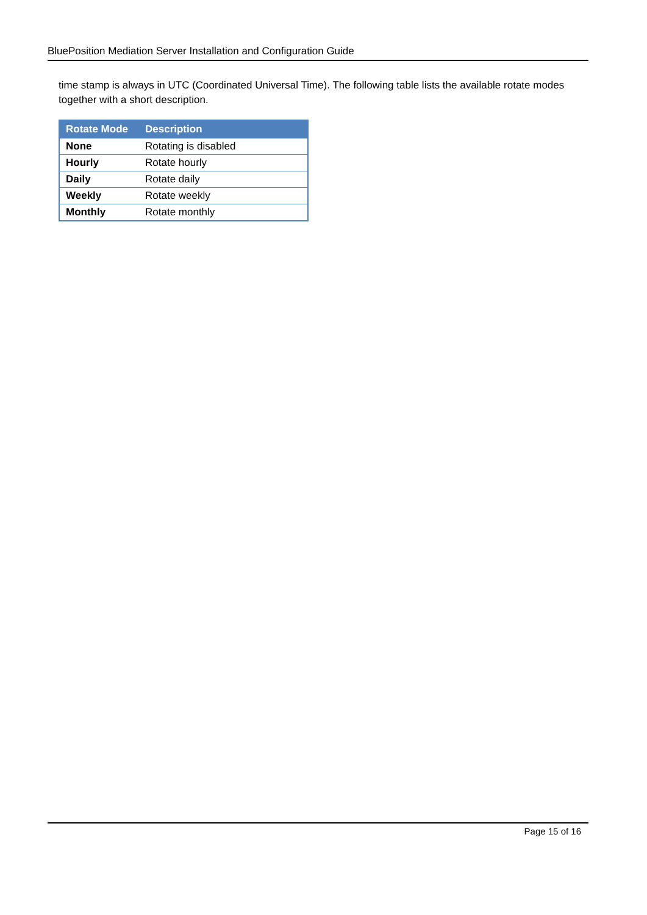BluePosition Mediation Server Installation and Configuration Guide
time stamp is always in UTC (Coordinated Universal Time). The following table lists the available rotate modes together with a short description.
| Rotate Mode | Description |
| --- | --- |
| None | Rotating is disabled |
| Hourly | Rotate hourly |
| Daily | Rotate daily |
| Weekly | Rotate weekly |
| Monthly | Rotate monthly |
Page 15 of 16